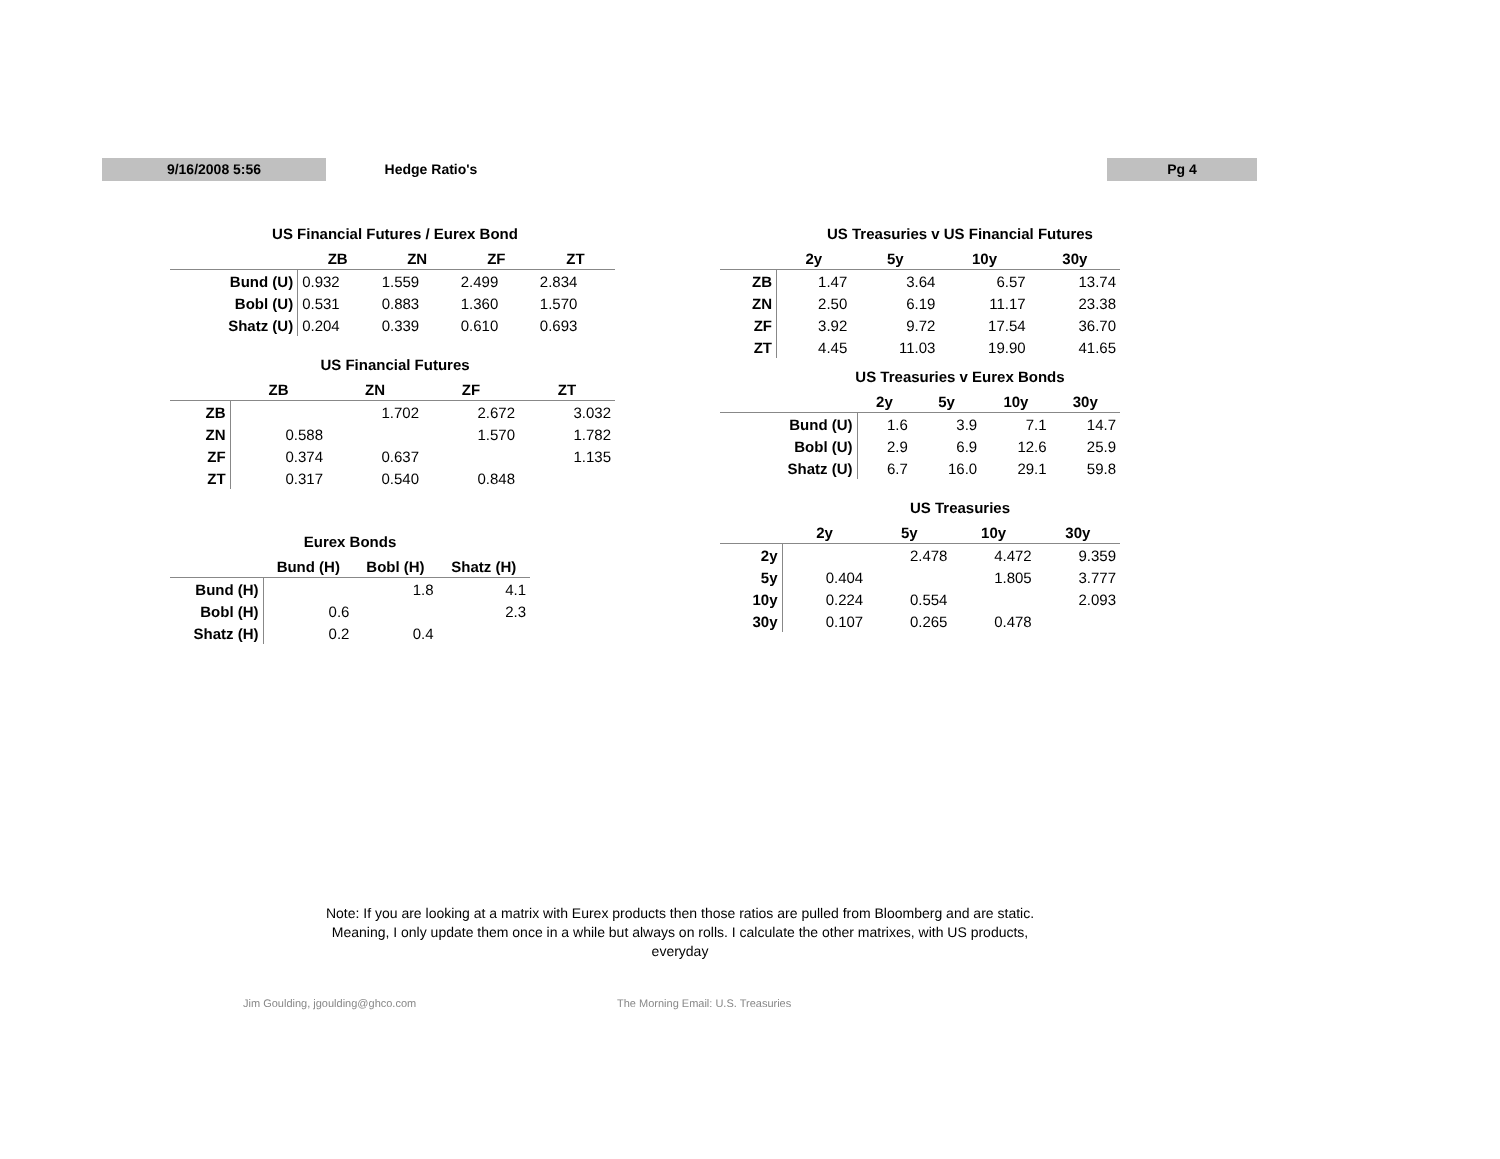9/16/2008 5:56 Hedge Ratio's Pg 4
US Financial Futures / Eurex Bond
| | ZB | ZN | ZF | ZT |
| --- | --- | --- | --- | --- |
| Bund (U) | 0.932 | 1.559 | 2.499 | 2.834 |
| Bobl (U) | 0.531 | 0.883 | 1.360 | 1.570 |
| Shatz (U) | 0.204 | 0.339 | 0.610 | 0.693 |
US Financial Futures
| | ZB | ZN | ZF | ZT |
| --- | --- | --- | --- | --- |
| ZB | | 1.702 | 2.672 | 3.032 |
| ZN | 0.588 | | 1.570 | 1.782 |
| ZF | 0.374 | 0.637 | | 1.135 |
| ZT | 0.317 | 0.540 | 0.848 | |
Eurex Bonds
| | Bund (H) | Bobl (H) | Shatz (H) |
| --- | --- | --- | --- |
| Bund (H) | | 1.8 | 4.1 |
| Bobl (H) | 0.6 | | 2.3 |
| Shatz (H) | 0.2 | 0.4 | |
US Treasuries v US Financial Futures
| | 2y | 5y | 10y | 30y |
| --- | --- | --- | --- | --- |
| ZB | 1.47 | 3.64 | 6.57 | 13.74 |
| ZN | 2.50 | 6.19 | 11.17 | 23.38 |
| ZF | 3.92 | 9.72 | 17.54 | 36.70 |
| ZT | 4.45 | 11.03 | 19.90 | 41.65 |
US Treasuries v Eurex Bonds
| | 2y | 5y | 10y | 30y |
| --- | --- | --- | --- | --- |
| Bund (U) | 1.6 | 3.9 | 7.1 | 14.7 |
| Bobl (U) | 2.9 | 6.9 | 12.6 | 25.9 |
| Shatz (U) | 6.7 | 16.0 | 29.1 | 59.8 |
US Treasuries
| | 2y | 5y | 10y | 30y |
| --- | --- | --- | --- | --- |
| 2y | | 2.478 | 4.472 | 9.359 |
| 5y | 0.404 | | 1.805 | 3.777 |
| 10y | 0.224 | 0.554 | | 2.093 |
| 30y | 0.107 | 0.265 | 0.478 | |
Note: If you are looking at a matrix with Eurex products then those ratios are pulled from Bloomberg and are static. Meaning, I only update them once in a while but always on rolls. I calculate the other matrixes, with US products, everyday
Jim Goulding, jgoulding@ghco.com
The Morning Email: U.S. Treasuries